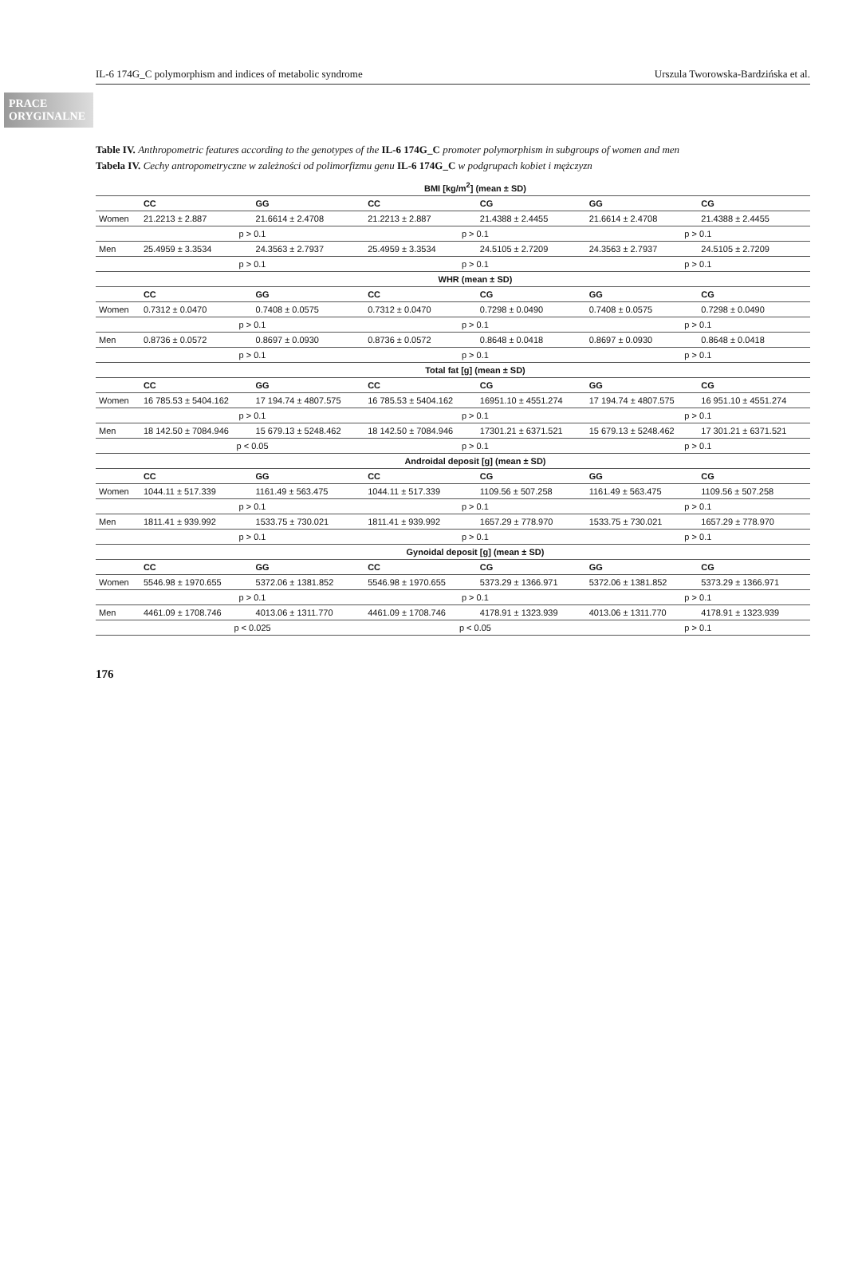IL-6 174G_C polymorphism and indices of metabolic syndrome Urszula Tworowska-Bardzińska et al.
PRACE ORYGINALNE
Table IV. Anthropometric features according to the genotypes of the IL-6 174G_C promoter polymorphism in subgroups of women and men
Tabela IV. Cechy antropometryczne w zależności od polimorfizmu genu IL-6 174G_C w podgrupach kobiet i mężczyzn
| | BMI [kg/m<sup>2</sup>] (mean ± SD) | | | | | |
| --- | --- | --- | --- | --- | --- | --- |
| | CC | GG | CC | CG | GG | CG |
| Women | 21.2213 ± 2.887 | 21.6614 ± 2.4708 | 21.2213 ± 2.887 | 21.4388 ± 2.4455 | 21.6614 ± 2.4708 | 21.4388 ± 2.4455 |
| | p > 0.1 | | p > 0.1 | | p > 0.1 | |
| Men | 25.4959 ± 3.3534 | 24.3563 ± 2.7937 | 25.4959 ± 3.3534 | 24.5105 ± 2.7209 | 24.3563 ± 2.7937 | 24.5105 ± 2.7209 |
| | p > 0.1 | | p > 0.1 | | p > 0.1 | |
| | WHR (mean ± SD) | | | | | |
| | CC | GG | CC | CG | GG | CG |
| Women | 0.7312 ± 0.0470 | 0.7408 ± 0.0575 | 0.7312 ± 0.0470 | 0.7298 ± 0.0490 | 0.7408 ± 0.0575 | 0.7298 ± 0.0490 |
| | p > 0.1 | | p > 0.1 | | p > 0.1 | |
| Men | 0.8736 ± 0.0572 | 0.8697 ± 0.0930 | 0.8736 ± 0.0572 | 0.8648 ± 0.0418 | 0.8697 ± 0.0930 | 0.8648 ± 0.0418 |
| | p > 0.1 | | p > 0.1 | | p > 0.1 | |
| | Total fat [g] (mean ± SD) | | | | | |
| | CC | GG | CC | CG | GG | CG |
| Women | 16 785.53 ± 5404.162 | 17 194.74 ± 4807.575 | 16 785.53 ± 5404.162 | 16951.10 ± 4551.274 | 17 194.74 ± 4807.575 | 16 951.10 ± 4551.274 |
| | p > 0.1 | | p > 0.1 | | p > 0.1 | |
| Men | 18 142.50 ± 7084.946 | 15 679.13 ± 5248.462 | 18 142.50 ± 7084.946 | 17301.21 ± 6371.521 | 15 679.13 ± 5248.462 | 17 301.21 ± 6371.521 |
| | p < 0.05 | | p > 0.1 | | p > 0.1 | |
| | Androidal deposit [g] (mean ± SD) | | | | | |
| | CC | GG | CC | CG | GG | CG |
| Women | 1044.11 ± 517.339 | 1161.49 ± 563.475 | 1044.11 ± 517.339 | 1109.56 ± 507.258 | 1161.49 ± 563.475 | 1109.56 ± 507.258 |
| | p > 0.1 | | p > 0.1 | | p > 0.1 | |
| Men | 1811.41 ± 939.992 | 1533.75 ± 730.021 | 1811.41 ± 939.992 | 1657.29 ± 778.970 | 1533.75 ± 730.021 | 1657.29 ± 778.970 |
| | p > 0.1 | | p > 0.1 | | p > 0.1 | |
| | Gynoidal deposit [g] (mean ± SD) | | | | | |
| | CC | GG | CC | CG | GG | CG |
| Women | 5546.98 ± 1970.655 | 5372.06 ± 1381.852 | 5546.98 ± 1970.655 | 5373.29 ± 1366.971 | 5372.06 ± 1381.852 | 5373.29 ± 1366.971 |
| | p > 0.1 | | p > 0.1 | | p > 0.1 | |
| Men | 4461.09 ± 1708.746 | 4013.06 ± 1311.770 | 4461.09 ± 1708.746 | 4178.91 ± 1323.939 | 4013.06 ± 1311.770 | 4178.91 ± 1323.939 |
| | p < 0.025 | | p < 0.05 | | p > 0.1 | |
176